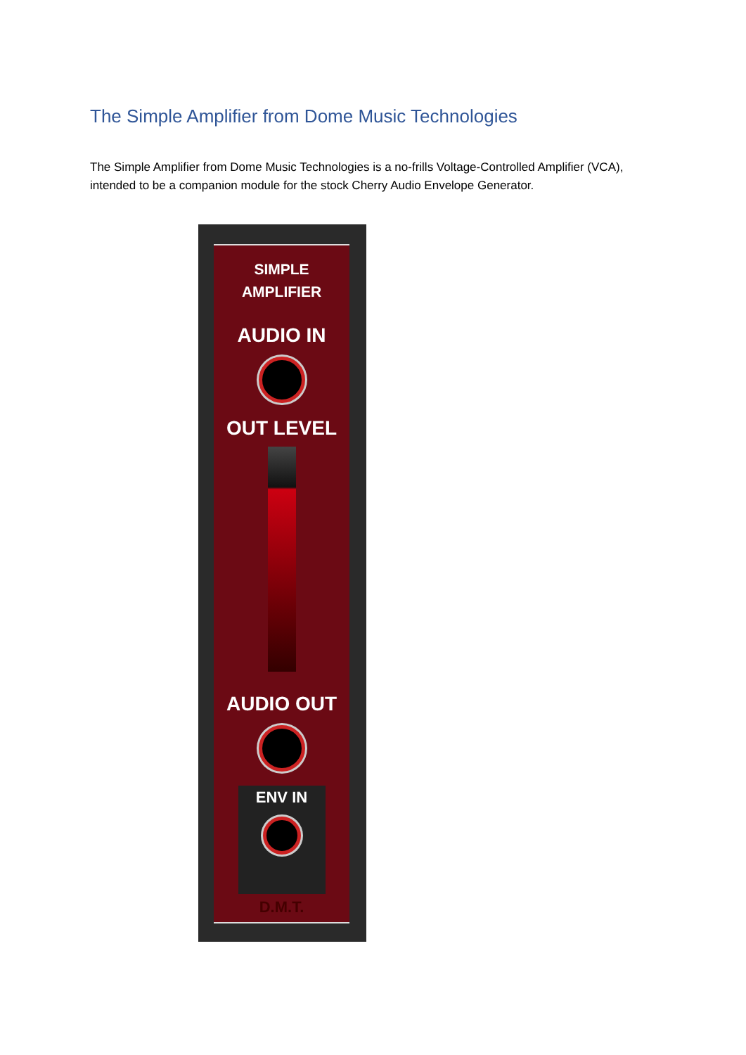The Simple Amplifier from Dome Music Technologies
The Simple Amplifier from Dome Music Technologies is a no-frills Voltage-Controlled Amplifier (VCA), intended to be a companion module for the stock Cherry Audio Envelope Generator.
SIMPLE
AMPLIFIER
AUDIO IN
OUT LEVEL
AUDIO OUT
ENV IN
D.M.T.